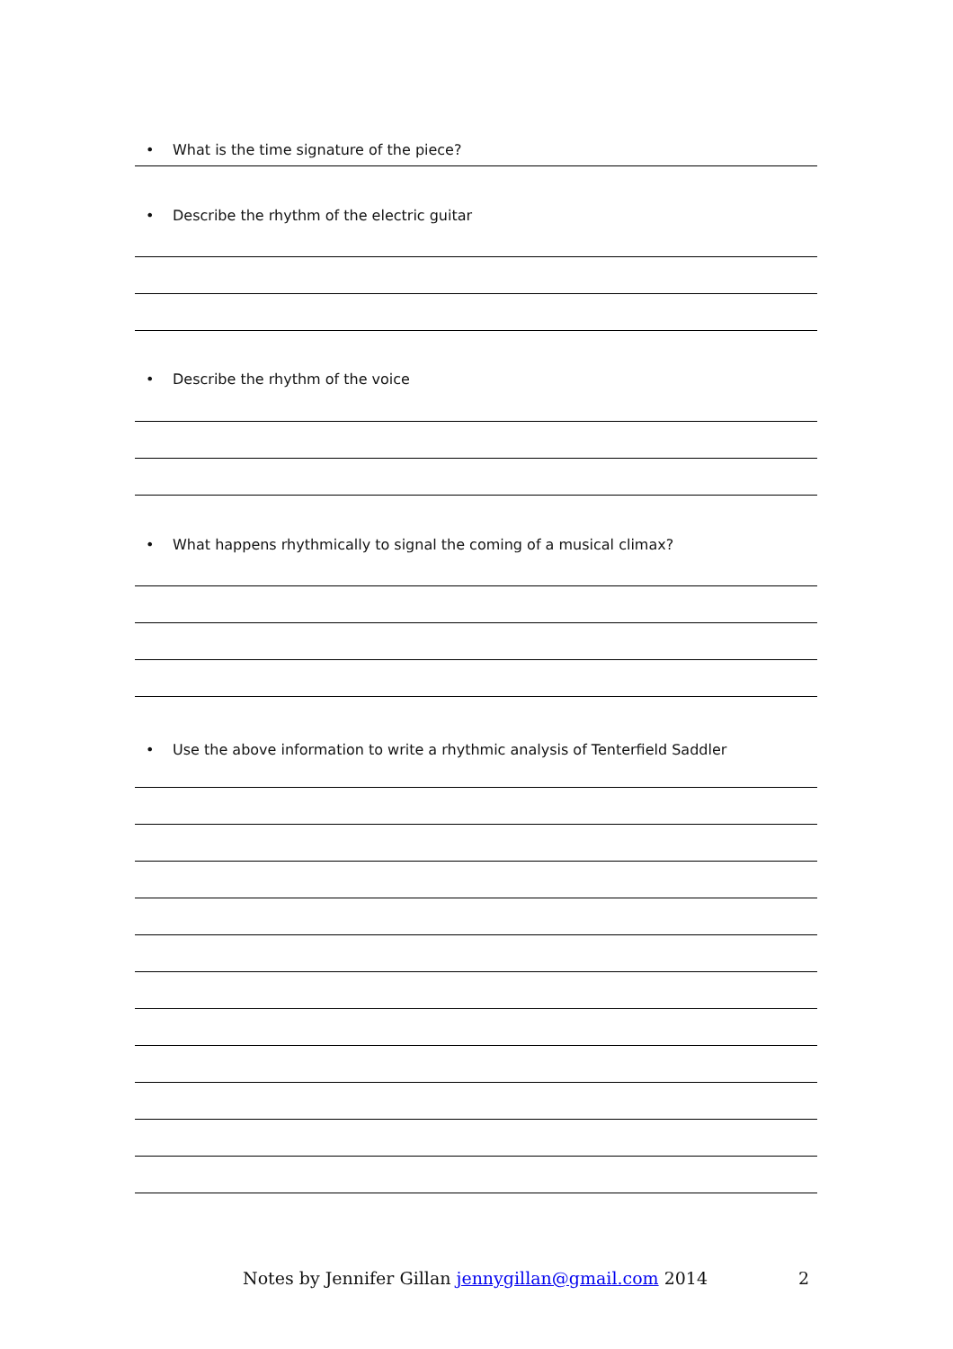• What is the time signature of the piece?
• Describe the rhythm of the electric guitar
• Describe the rhythm of the voice
• What happens rhythmically to signal the coming of a musical climax?
• Use the above information to write a rhythmic analysis of Tenterfield Saddler
Notes by Jennifer Gillan jennygillan@gmail.com 2014 2